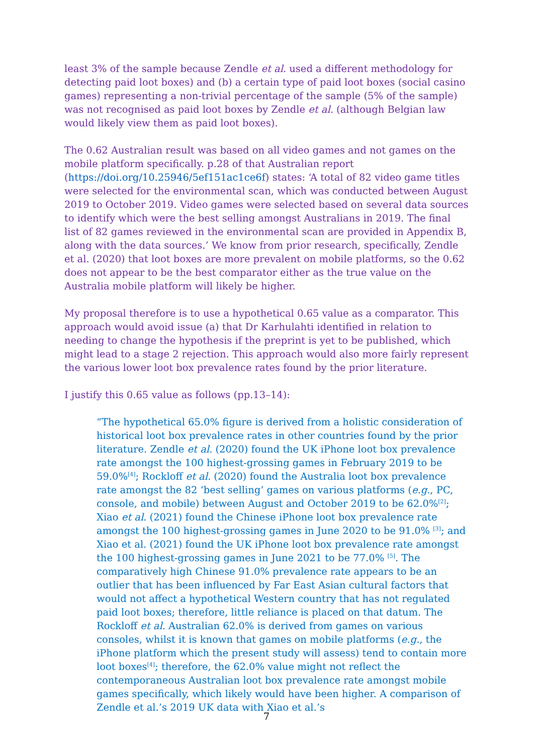least 3% of the sample because Zendle et al. used a different methodology for detecting paid loot boxes) and (b) a certain type of paid loot boxes (social casino games) representing a non-trivial percentage of the sample (5% of the sample) was not recognised as paid loot boxes by Zendle et al. (although Belgian law would likely view them as paid loot boxes).
The 0.62 Australian result was based on all video games and not games on the mobile platform specifically. p.28 of that Australian report (https://doi.org/10.25946/5ef151ac1ce6f) states: ‘A total of 82 video game titles were selected for the environmental scan, which was conducted between August 2019 to October 2019. Video games were selected based on several data sources to identify which were the best selling amongst Australians in 2019. The final list of 82 games reviewed in the environmental scan are provided in Appendix B, along with the data sources.’ We know from prior research, specifically, Zendle et al. (2020) that loot boxes are more prevalent on mobile platforms, so the 0.62 does not appear to be the best comparator either as the true value on the Australia mobile platform will likely be higher.
My proposal therefore is to use a hypothetical 0.65 value as a comparator. This approach would avoid issue (a) that Dr Karhulahti identified in relation to needing to change the hypothesis if the preprint is yet to be published, which might lead to a stage 2 rejection. This approach would also more fairly represent the various lower loot box prevalence rates found by the prior literature.
I justify this 0.65 value as follows (pp.13–14):
“The hypothetical 65.0% figure is derived from a holistic consideration of historical loot box prevalence rates in other countries found by the prior literature. Zendle et al. (2020) found the UK iPhone loot box prevalence rate amongst the 100 highest-grossing games in February 2019 to be 59.0%<sup>[4]</sup>; Rockloff et al. (2020) found the Australia loot box prevalence rate amongst the 82 ‘best selling’ games on various platforms (e.g., PC, console, and mobile) between August and October 2019 to be 62.0%<sup>[2]</sup>; Xiao et al. (2021) found the Chinese iPhone loot box prevalence rate amongst the 100 highest-grossing games in June 2020 to be 91.0% <sup>[3]</sup>; and Xiao et al. (2021) found the UK iPhone loot box prevalence rate amongst the 100 highest-grossing games in June 2021 to be 77.0% <sup>[5]</sup>. The comparatively high Chinese 91.0% prevalence rate appears to be an outlier that has been influenced by Far East Asian cultural factors that would not affect a hypothetical Western country that has not regulated paid loot boxes; therefore, little reliance is placed on that datum. The Rockloff et al. Australian 62.0% is derived from games on various consoles, whilst it is known that games on mobile platforms (e.g., the iPhone platform which the present study will assess) tend to contain more loot boxes<sup>[4]</sup>; therefore, the 62.0% value might not reflect the contemporaneous Australian loot box prevalence rate amongst mobile games specifically, which likely would have been higher. A comparison of Zendle et al.’s 2019 UK data with Xiao et al.’s
7